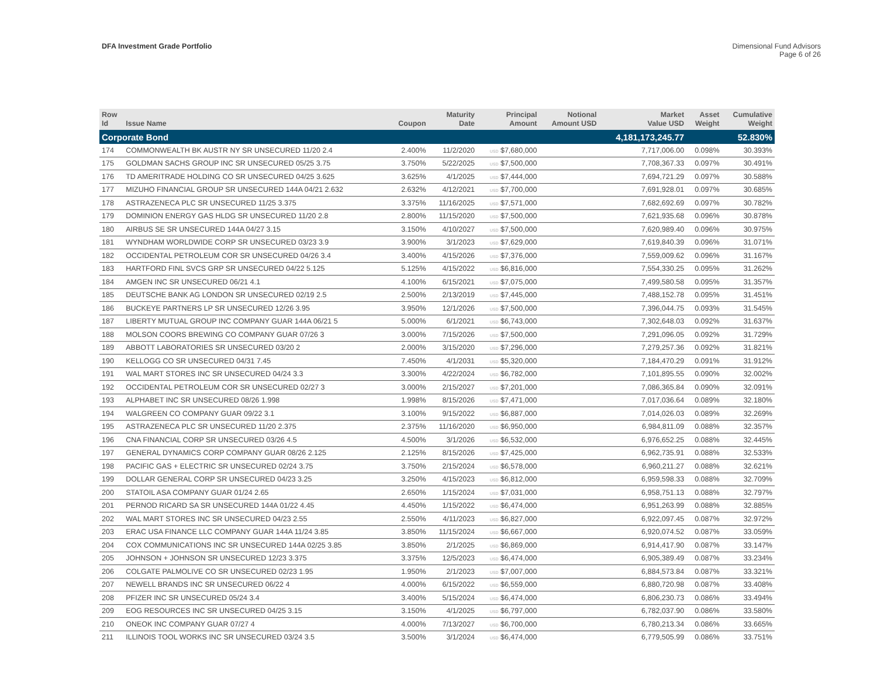DFA Investment Grade Portfolio Dimensional Fund Advisors
Page 6 of 26
| Row Id | Issue Name | Coupon | Maturity Date | Principal Amount | Notional Amount USD | Market Value USD | Asset Weight | Cumulative Weight |
| --- | --- | --- | --- | --- | --- | --- | --- | --- |
| Corporate Bond | | | | | | 4,181,173,245.77 | | 52.830% |
| 174 | COMMONWEALTH BK AUSTR NY SR UNSECURED 11/20 2.4 | 2.400% | 11/2/2020 | USD $7,680,000 | | 7,717,006.00 | 0.098% | 30.393% |
| 175 | GOLDMAN SACHS GROUP INC SR UNSECURED 05/25 3.75 | 3.750% | 5/22/2025 | USD $7,500,000 | | 7,708,367.33 | 0.097% | 30.491% |
| 176 | TD AMERITRADE HOLDING CO SR UNSECURED 04/25 3.625 | 3.625% | 4/1/2025 | USD $7,444,000 | | 7,694,721.29 | 0.097% | 30.588% |
| 177 | MIZUHO FINANCIAL GROUP SR UNSECURED 144A 04/21 2.632 | 2.632% | 4/12/2021 | USD $7,700,000 | | 7,691,928.01 | 0.097% | 30.685% |
| 178 | ASTRAZENECA PLC SR UNSECURED 11/25 3.375 | 3.375% | 11/16/2025 | USD $7,571,000 | | 7,682,692.69 | 0.097% | 30.782% |
| 179 | DOMINION ENERGY GAS HLDG SR UNSECURED 11/20 2.8 | 2.800% | 11/15/2020 | USD $7,500,000 | | 7,621,935.68 | 0.096% | 30.878% |
| 180 | AIRBUS SE SR UNSECURED 144A 04/27 3.15 | 3.150% | 4/10/2027 | USD $7,500,000 | | 7,620,989.40 | 0.096% | 30.975% |
| 181 | WYNDHAM WORLDWIDE CORP SR UNSECURED 03/23 3.9 | 3.900% | 3/1/2023 | USD $7,629,000 | | 7,619,840.39 | 0.096% | 31.071% |
| 182 | OCCIDENTAL PETROLEUM COR SR UNSECURED 04/26 3.4 | 3.400% | 4/15/2026 | USD $7,376,000 | | 7,559,009.62 | 0.096% | 31.167% |
| 183 | HARTFORD FINL SVCS GRP SR UNSECURED 04/22 5.125 | 5.125% | 4/15/2022 | USD $6,816,000 | | 7,554,330.25 | 0.095% | 31.262% |
| 184 | AMGEN INC SR UNSECURED 06/21 4.1 | 4.100% | 6/15/2021 | USD $7,075,000 | | 7,499,580.58 | 0.095% | 31.357% |
| 185 | DEUTSCHE BANK AG LONDON SR UNSECURED 02/19 2.5 | 2.500% | 2/13/2019 | USD $7,445,000 | | 7,488,152.78 | 0.095% | 31.451% |
| 186 | BUCKEYE PARTNERS LP SR UNSECURED 12/26 3.95 | 3.950% | 12/1/2026 | USD $7,500,000 | | 7,396,044.75 | 0.093% | 31.545% |
| 187 | LIBERTY MUTUAL GROUP INC COMPANY GUAR 144A 06/21 5 | 5.000% | 6/1/2021 | USD $6,743,000 | | 7,302,648.03 | 0.092% | 31.637% |
| 188 | MOLSON COORS BREWING CO COMPANY GUAR 07/26 3 | 3.000% | 7/15/2026 | USD $7,500,000 | | 7,291,096.05 | 0.092% | 31.729% |
| 189 | ABBOTT LABORATORIES SR UNSECURED 03/20 2 | 2.000% | 3/15/2020 | USD $7,296,000 | | 7,279,257.36 | 0.092% | 31.821% |
| 190 | KELLOGG CO SR UNSECURED 04/31 7.45 | 7.450% | 4/1/2031 | USD $5,320,000 | | 7,184,470.29 | 0.091% | 31.912% |
| 191 | WAL MART STORES INC SR UNSECURED 04/24 3.3 | 3.300% | 4/22/2024 | USD $6,782,000 | | 7,101,895.55 | 0.090% | 32.002% |
| 192 | OCCIDENTAL PETROLEUM COR SR UNSECURED 02/27 3 | 3.000% | 2/15/2027 | USD $7,201,000 | | 7,086,365.84 | 0.090% | 32.091% |
| 193 | ALPHABET INC SR UNSECURED 08/26 1.998 | 1.998% | 8/15/2026 | USD $7,471,000 | | 7,017,036.64 | 0.089% | 32.180% |
| 194 | WALGREEN CO COMPANY GUAR 09/22 3.1 | 3.100% | 9/15/2022 | USD $6,887,000 | | 7,014,026.03 | 0.089% | 32.269% |
| 195 | ASTRAZENECA PLC SR UNSECURED 11/20 2.375 | 2.375% | 11/16/2020 | USD $6,950,000 | | 6,984,811.09 | 0.088% | 32.357% |
| 196 | CNA FINANCIAL CORP SR UNSECURED 03/26 4.5 | 4.500% | 3/1/2026 | USD $6,532,000 | | 6,976,652.25 | 0.088% | 32.445% |
| 197 | GENERAL DYNAMICS CORP COMPANY GUAR 08/26 2.125 | 2.125% | 8/15/2026 | USD $7,425,000 | | 6,962,735.91 | 0.088% | 32.533% |
| 198 | PACIFIC GAS + ELECTRIC SR UNSECURED 02/24 3.75 | 3.750% | 2/15/2024 | USD $6,578,000 | | 6,960,211.27 | 0.088% | 32.621% |
| 199 | DOLLAR GENERAL CORP SR UNSECURED 04/23 3.25 | 3.250% | 4/15/2023 | USD $6,812,000 | | 6,959,598.33 | 0.088% | 32.709% |
| 200 | STATOIL ASA COMPANY GUAR 01/24 2.65 | 2.650% | 1/15/2024 | USD $7,031,000 | | 6,958,751.13 | 0.088% | 32.797% |
| 201 | PERNOD RICARD SA SR UNSECURED 144A 01/22 4.45 | 4.450% | 1/15/2022 | USD $6,474,000 | | 6,951,263.99 | 0.088% | 32.885% |
| 202 | WAL MART STORES INC SR UNSECURED 04/23 2.55 | 2.550% | 4/11/2023 | USD $6,827,000 | | 6,922,097.45 | 0.087% | 32.972% |
| 203 | ERAC USA FINANCE LLC COMPANY GUAR 144A 11/24 3.85 | 3.850% | 11/15/2024 | USD $6,667,000 | | 6,920,074.52 | 0.087% | 33.059% |
| 204 | COX COMMUNICATIONS INC SR UNSECURED 144A 02/25 3.85 | 3.850% | 2/1/2025 | USD $6,869,000 | | 6,914,417.90 | 0.087% | 33.147% |
| 205 | JOHNSON + JOHNSON SR UNSECURED 12/23 3.375 | 3.375% | 12/5/2023 | USD $6,474,000 | | 6,905,389.49 | 0.087% | 33.234% |
| 206 | COLGATE PALMOLIVE CO SR UNSECURED 02/23 1.95 | 1.950% | 2/1/2023 | USD $7,007,000 | | 6,884,573.84 | 0.087% | 33.321% |
| 207 | NEWELL BRANDS INC SR UNSECURED 06/22 4 | 4.000% | 6/15/2022 | USD $6,559,000 | | 6,880,720.98 | 0.087% | 33.408% |
| 208 | PFIZER INC SR UNSECURED 05/24 3.4 | 3.400% | 5/15/2024 | USD $6,474,000 | | 6,806,230.73 | 0.086% | 33.494% |
| 209 | EOG RESOURCES INC SR UNSECURED 04/25 3.15 | 3.150% | 4/1/2025 | USD $6,797,000 | | 6,782,037.90 | 0.086% | 33.580% |
| 210 | ONEOK INC COMPANY GUAR 07/27 4 | 4.000% | 7/13/2027 | USD $6,700,000 | | 6,780,213.34 | 0.086% | 33.665% |
| 211 | ILLINOIS TOOL WORKS INC SR UNSECURED 03/24 3.5 | 3.500% | 3/1/2024 | USD $6,474,000 | | 6,779,505.99 | 0.086% | 33.751% |